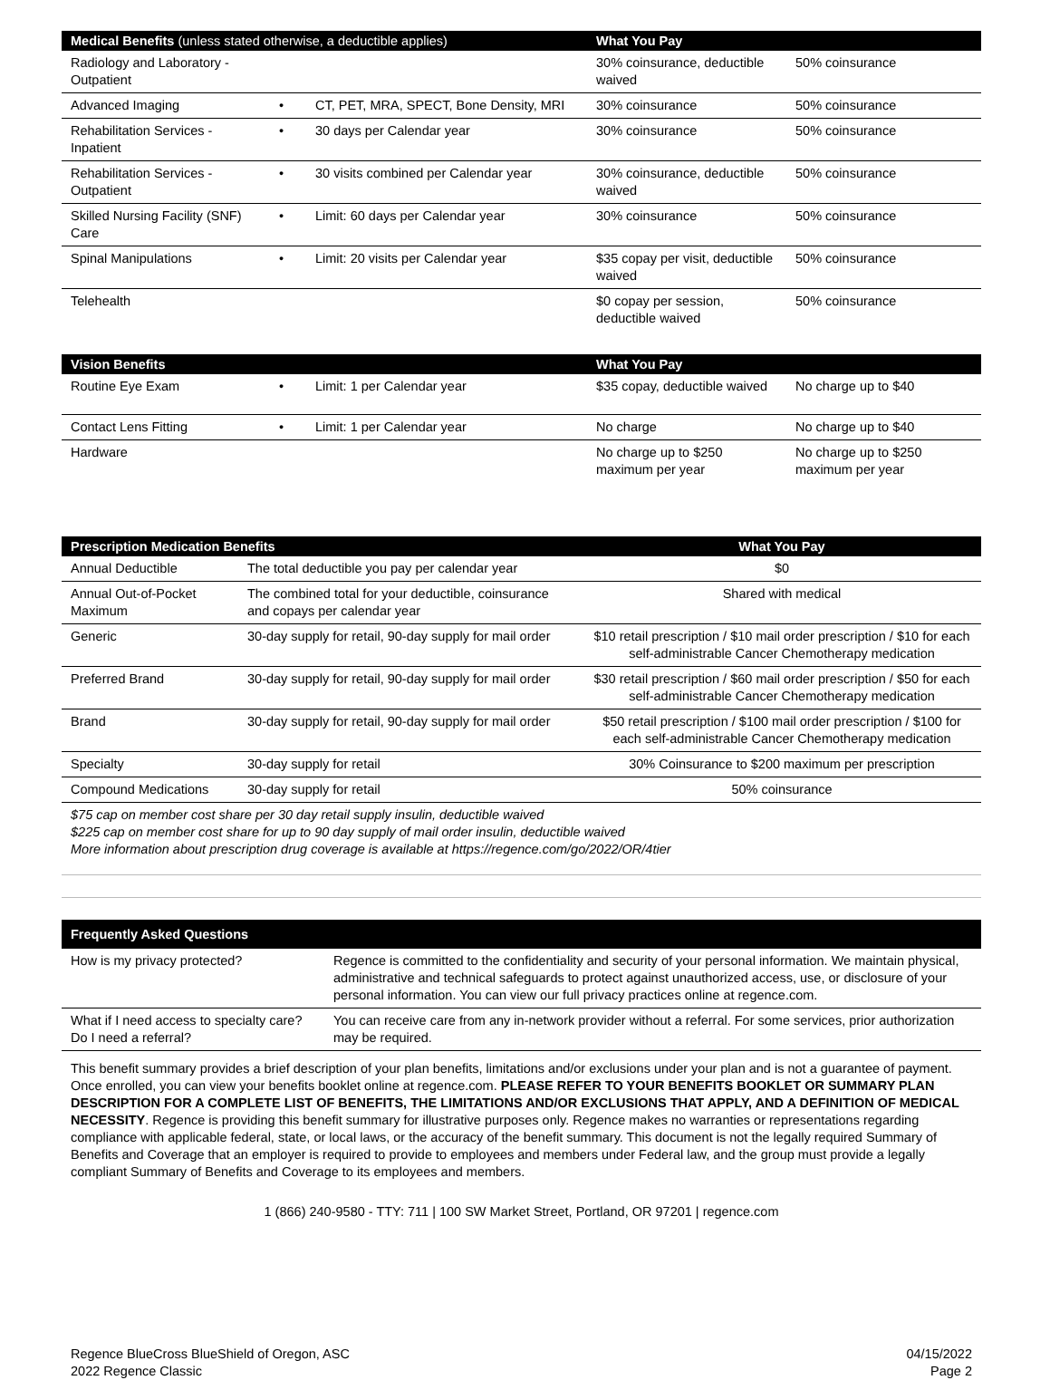| Medical Benefits (unless stated otherwise, a deductible applies) | | | What You Pay | |
| --- | --- | --- | --- | --- |
| Radiology and Laboratory - Outpatient | | | 30% coinsurance, deductible waived | 50% coinsurance |
| Advanced Imaging | • | CT, PET, MRA, SPECT, Bone Density, MRI | 30% coinsurance | 50% coinsurance |
| Rehabilitation Services - Inpatient | • | 30 days per Calendar year | 30% coinsurance | 50% coinsurance |
| Rehabilitation Services - Outpatient | • | 30 visits combined per Calendar year | 30% coinsurance, deductible waived | 50% coinsurance |
| Skilled Nursing Facility (SNF) Care | • | Limit: 60 days per Calendar year | 30% coinsurance | 50% coinsurance |
| Spinal Manipulations | • | Limit: 20 visits per Calendar year | $35 copay per visit, deductible waived | 50% coinsurance |
| Telehealth | | | $0 copay per session, deductible waived | 50% coinsurance |
| Vision Benefits | | | What You Pay | |
| --- | --- | --- | --- | --- |
| Routine Eye Exam | • | Limit: 1 per Calendar year | $35 copay, deductible waived | No charge up to $40 |
| Contact Lens Fitting | • | Limit: 1 per Calendar year | No charge | No charge up to $40 |
| Hardware | | | No charge up to $250 maximum per year | No charge up to $250 maximum per year |
| Prescription Medication Benefits | | What You Pay |
| --- | --- | --- |
| Annual Deductible | The total deductible you pay per calendar year | $0 |
| Annual Out-of-Pocket Maximum | The combined total for your deductible, coinsurance and copays per calendar year | Shared with medical |
| Generic | 30-day supply for retail, 90-day supply for mail order | $10 retail prescription / $10 mail order prescription / $10 for each self-administrable Cancer Chemotherapy medication |
| Preferred Brand | 30-day supply for retail, 90-day supply for mail order | $30 retail prescription / $60 mail order prescription / $50 for each self-administrable Cancer Chemotherapy medication |
| Brand | 30-day supply for retail, 90-day supply for mail order | $50 retail prescription / $100 mail order prescription / $100 for each self-administrable Cancer Chemotherapy medication |
| Specialty | 30-day supply for retail | 30% Coinsurance to $200 maximum per prescription |
| Compound Medications | 30-day supply for retail | 50% coinsurance |
$75 cap on member cost share per 30 day retail supply insulin, deductible waived
$225 cap on member cost share for up to 90 day supply of mail order insulin, deductible waived
More information about prescription drug coverage is available at https://regence.com/go/2022/OR/4tier
| Frequently Asked Questions | |
| --- | --- |
| How is my privacy protected? | Regence is committed to the confidentiality and security of your personal information. We maintain physical, administrative and technical safeguards to protect against unauthorized access, use, or disclosure of your personal information. You can view our full privacy practices online at regence.com. |
| What if I need access to specialty care? Do I need a referral? | You can receive care from any in-network provider without a referral. For some services, prior authorization may be required. |
This benefit summary provides a brief description of your plan benefits, limitations and/or exclusions under your plan and is not a guarantee of payment. Once enrolled, you can view your benefits booklet online at regence.com. PLEASE REFER TO YOUR BENEFITS BOOKLET OR SUMMARY PLAN DESCRIPTION FOR A COMPLETE LIST OF BENEFITS, THE LIMITATIONS AND/OR EXCLUSIONS THAT APPLY, AND A DEFINITION OF MEDICAL NECESSITY. Regence is providing this benefit summary for illustrative purposes only. Regence makes no warranties or representations regarding compliance with applicable federal, state, or local laws, or the accuracy of the benefit summary. This document is not the legally required Summary of Benefits and Coverage that an employer is required to provide to employees and members under Federal law, and the group must provide a legally compliant Summary of Benefits and Coverage to its employees and members.
1 (866) 240-9580 - TTY: 711 | 100 SW Market Street, Portland, OR 97201 | regence.com
Regence BlueCross BlueShield of Oregon, ASC
2022 Regence Classic
04/15/2022
Page 2